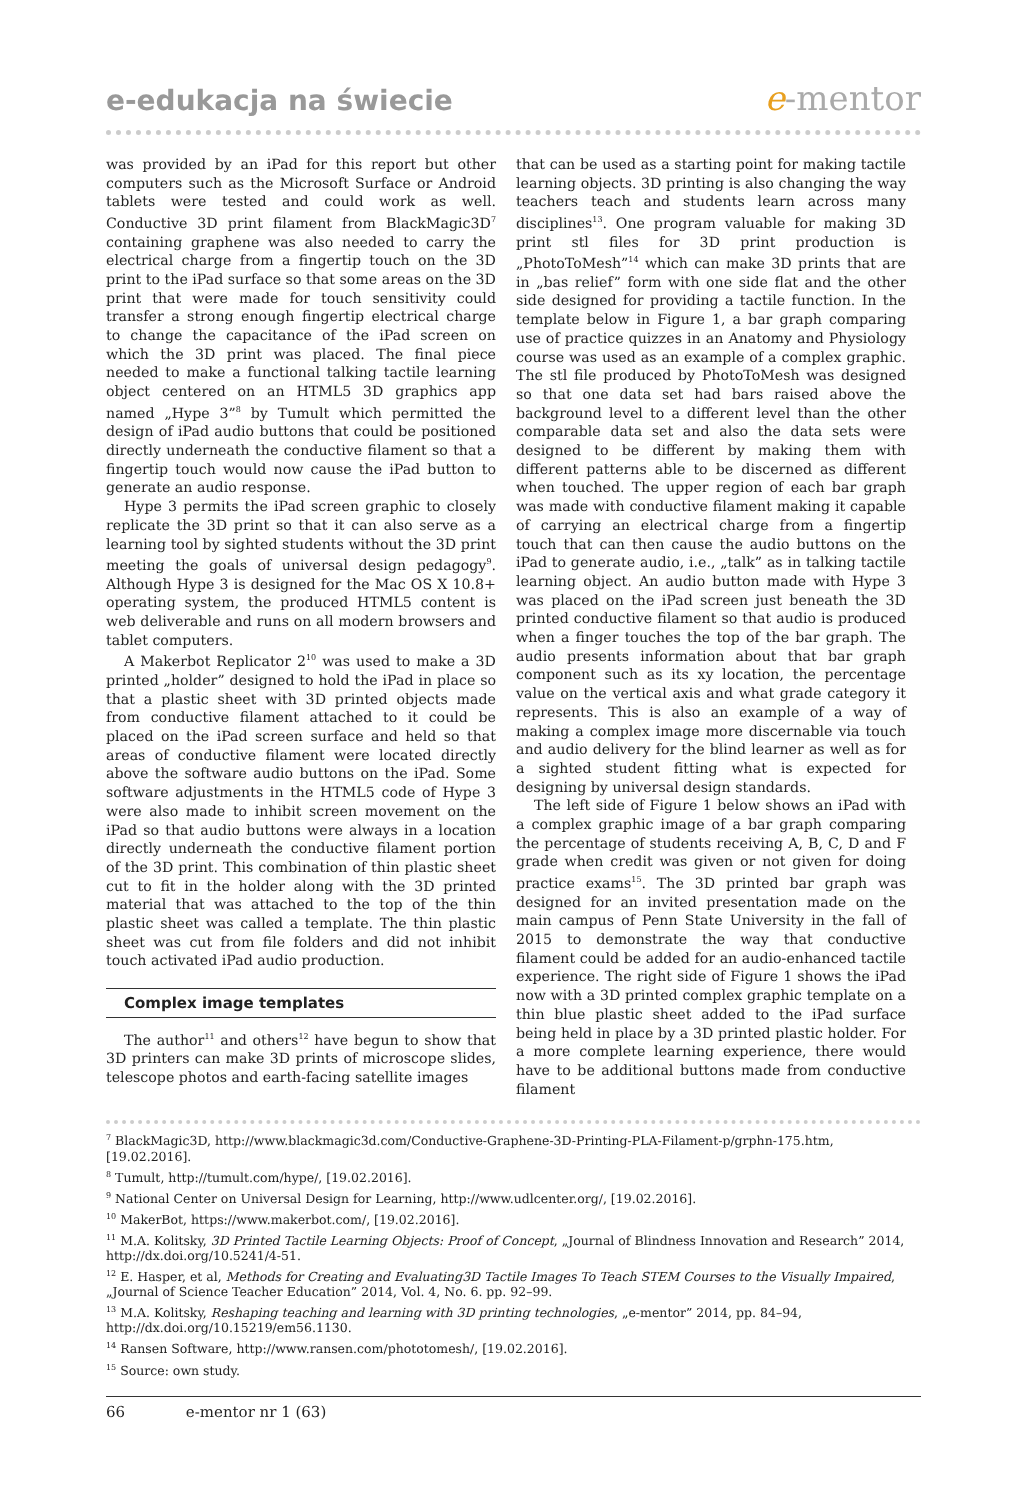e-edukacja na świecie
e-mentor
was provided by an iPad for this report but other computers such as the Microsoft Surface or Android tablets were tested and could work as well. Conductive 3D print filament from BlackMagic3D<sup>7</sup> containing graphene was also needed to carry the electrical charge from a fingertip touch on the 3D print to the iPad surface so that some areas on the 3D print that were made for touch sensitivity could transfer a strong enough fingertip electrical charge to change the capacitance of the iPad screen on which the 3D print was placed. The final piece needed to make a functional talking tactile learning object centered on an HTML5 3D graphics app named „Hype 3”<sup>8</sup> by Tumult which permitted the design of iPad audio buttons that could be positioned directly underneath the conductive filament so that a fingertip touch would now cause the iPad button to generate an audio response.
Hype 3 permits the iPad screen graphic to closely replicate the 3D print so that it can also serve as a learning tool by sighted students without the 3D print meeting the goals of universal design pedagogy<sup>9</sup>. Although Hype 3 is designed for the Mac OS X 10.8+ operating system, the produced HTML5 content is web deliverable and runs on all modern browsers and tablet computers.
A Makerbot Replicator 2<sup>10</sup> was used to make a 3D printed „holder” designed to hold the iPad in place so that a plastic sheet with 3D printed objects made from conductive filament attached to it could be placed on the iPad screen surface and held so that areas of conductive filament were located directly above the software audio buttons on the iPad. Some software adjustments in the HTML5 code of Hype 3 were also made to inhibit screen movement on the iPad so that audio buttons were always in a location directly underneath the conductive filament portion of the 3D print. This combination of thin plastic sheet cut to fit in the holder along with the 3D printed material that was attached to the top of the thin plastic sheet was called a template. The thin plastic sheet was cut from file folders and did not inhibit touch activated iPad audio production.
Complex image templates
The author<sup>11</sup> and others<sup>12</sup> have begun to show that 3D printers can make 3D prints of microscope slides, telescope photos and earth-facing satellite images
that can be used as a starting point for making tactile learning objects. 3D printing is also changing the way teachers teach and students learn across many disciplines<sup>13</sup>. One program valuable for making 3D print stl files for 3D print production is „PhotoToMesh”<sup>14</sup> which can make 3D prints that are in „bas relief” form with one side flat and the other side designed for providing a tactile function. In the template below in Figure 1, a bar graph comparing use of practice quizzes in an Anatomy and Physiology course was used as an example of a complex graphic. The stl file produced by PhotoToMesh was designed so that one data set had bars raised above the background level to a different level than the other comparable data set and also the data sets were designed to be different by making them with different patterns able to be discerned as different when touched. The upper region of each bar graph was made with conductive filament making it capable of carrying an electrical charge from a fingertip touch that can then cause the audio buttons on the iPad to generate audio, i.e., „talk” as in talking tactile learning object. An audio button made with Hype 3 was placed on the iPad screen just beneath the 3D printed conductive filament so that audio is produced when a finger touches the top of the bar graph. The audio presents information about that bar graph component such as its xy location, the percentage value on the vertical axis and what grade category it represents. This is also an example of a way of making a complex image more discernable via touch and audio delivery for the blind learner as well as for a sighted student fitting what is expected for designing by universal design standards.
The left side of Figure 1 below shows an iPad with a complex graphic image of a bar graph comparing the percentage of students receiving A, B, C, D and F grade when credit was given or not given for doing practice exams<sup>15</sup>. The 3D printed bar graph was designed for an invited presentation made on the main campus of Penn State University in the fall of 2015 to demonstrate the way that conductive filament could be added for an audio-enhanced tactile experience. The right side of Figure 1 shows the iPad now with a 3D printed complex graphic template on a thin blue plastic sheet added to the iPad surface being held in place by a 3D printed plastic holder. For a more complete learning experience, there would have to be additional buttons made from conductive filament
<sup>7</sup> BlackMagic3D, http://www.blackmagic3d.com/Conductive-Graphene-3D-Printing-PLA-Filament-p/grphn-175.htm, [19.02.2016].
<sup>8</sup> Tumult, http://tumult.com/hype/, [19.02.2016].
<sup>9</sup> National Center on Universal Design for Learning, http://www.udlcenter.org/, [19.02.2016].
<sup>10</sup> MakerBot, https://www.makerbot.com/, [19.02.2016].
<sup>11</sup> M.A. Kolitsky, 3D Printed Tactile Learning Objects: Proof of Concept, „Journal of Blindness Innovation and Research” 2014, http://dx.doi.org/10.5241/4-51.
<sup>12</sup> E. Hasper, et al, Methods for Creating and Evaluating3D Tactile Images To Teach STEM Courses to the Visually Impaired, „Journal of Science Teacher Education” 2014, Vol. 4, No. 6. pp. 92–99.
<sup>13</sup> M.A. Kolitsky, Reshaping teaching and learning with 3D printing technologies, „e-mentor” 2014, pp. 84–94, http://dx.doi.org/10.15219/em56.1130.
<sup>14</sup> Ransen Software, http://www.ransen.com/phototomesh/, [19.02.2016].
<sup>15</sup> Source: own study.
66 e-mentor nr 1 (63)